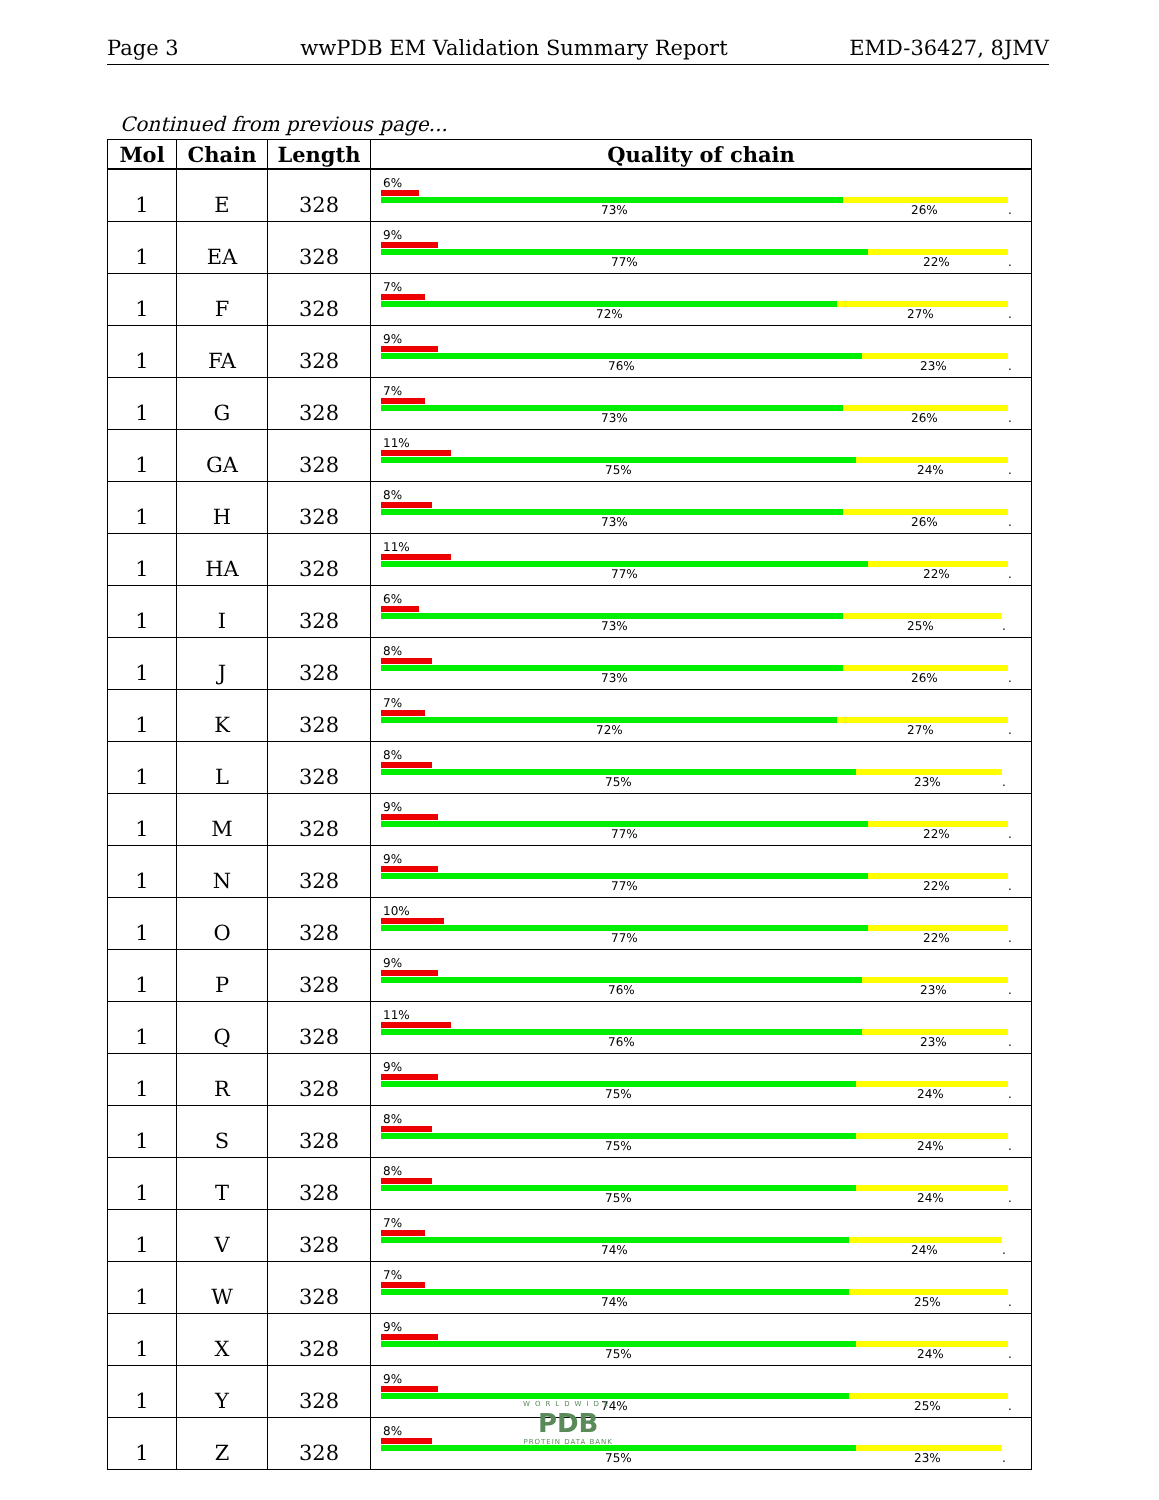Page 3 wwPDB EM Validation Summary Report EMD-36427, 8JMV
Continued from previous page...
| Mol | Chain | Length | Quality of chain |
| --- | --- | --- | --- |
| 1 | E | 328 | 6% 73% 26% . |
| 1 | EA | 328 | 9% 77% 22% . |
| 1 | F | 328 | 7% 72% 27% . |
| 1 | FA | 328 | 9% 76% 23% . |
| 1 | G | 328 | 7% 73% 26% . |
| 1 | GA | 328 | 11% 75% 24% . |
| 1 | H | 328 | 8% 73% 26% . |
| 1 | HA | 328 | 11% 77% 22% . |
| 1 | I | 328 | 6% 73% 25% . |
| 1 | J | 328 | 8% 73% 26% . |
| 1 | K | 328 | 7% 72% 27% . |
| 1 | L | 328 | 8% 75% 23% . |
| 1 | M | 328 | 9% 77% 22% . |
| 1 | N | 328 | 9% 77% 22% . |
| 1 | O | 328 | 10% 77% 22% . |
| 1 | P | 328 | 9% 76% 23% . |
| 1 | Q | 328 | 11% 76% 23% . |
| 1 | R | 328 | 9% 75% 24% . |
| 1 | S | 328 | 8% 75% 24% . |
| 1 | T | 328 | 8% 75% 24% . |
| 1 | V | 328 | 7% 74% 24% . |
| 1 | W | 328 | 7% 74% 25% . |
| 1 | X | 328 | 9% 75% 24% . |
| 1 | Y | 328 | 9% 74% 25% . |
| 1 | Z | 328 | 8% 75% 23% . |
WORLDWIDE
PDB
PROTEIN DATA BANK